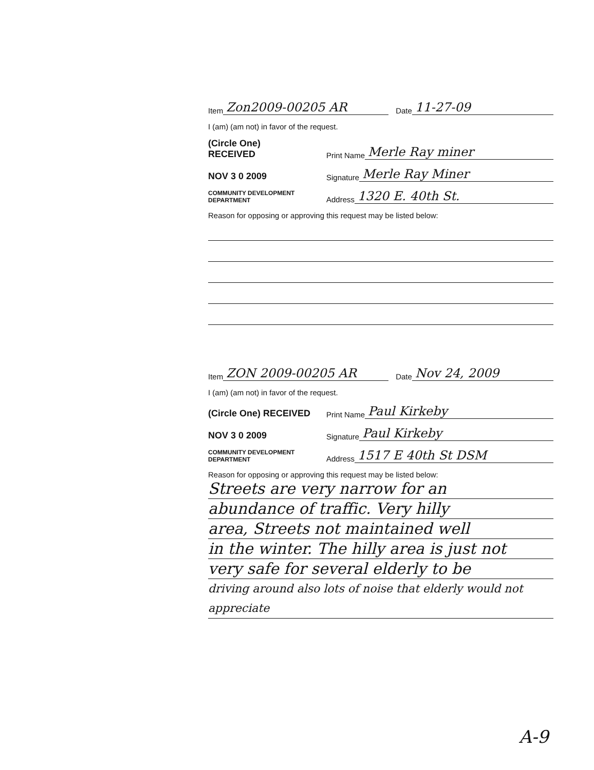Item Zon2009-00205 AR Date 11-27-09
I (am) (am not) in favor of the request.
(Circle One)
RECEIVED Print Name Merle Ray miner
NOV 3 0 2009 Signature Merle Ray Miner
COMMUNITY DEVELOPMENT DEPARTMENT Address 1320 E. 40th St.
Reason for opposing or approving this request may be listed below:
Item ZON 2009-00205 AR Date Nov 24, 2009
I (am) (am not) in favor of the request.
(Circle One) RECEIVED Print Name Paul Kirkeby
NOV 3 0 2009 Signature Paul Kirkeby
COMMUNITY DEVELOPMENT DEPARTMENT Address 1517 E 40th St DSM
Reason for opposing or approving this request may be listed below:
Streets are very narrow for an
abundance of traffic. Very hilly
area, Streets not maintained well
in the winter. The hilly area is just not
very safe for several elderly to be
driving around also lots of noise that elderly would not appreciate
A-9